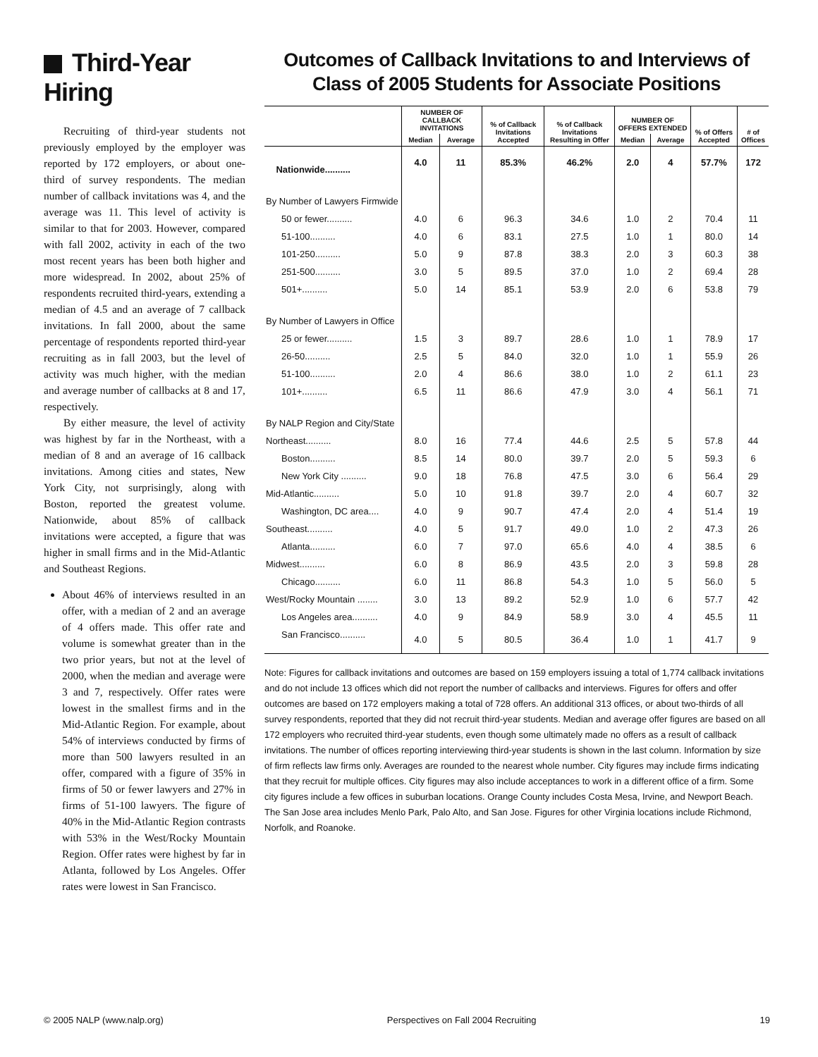Third-Year Hiring
Recruiting of third-year students not previously employed by the employer was reported by 172 employers, or about one-third of survey respondents. The median number of callback invitations was 4, and the average was 11. This level of activity is similar to that for 2003. However, compared with fall 2002, activity in each of the two most recent years has been both higher and more widespread. In 2002, about 25% of respondents recruited third-years, extending a median of 4.5 and an average of 7 callback invitations. In fall 2000, about the same percentage of respondents reported third-year recruiting as in fall 2003, but the level of activity was much higher, with the median and average number of callbacks at 8 and 17, respectively.
By either measure, the level of activity was highest by far in the Northeast, with a median of 8 and an average of 16 callback invitations. Among cities and states, New York City, not surprisingly, along with Boston, reported the greatest volume. Nationwide, about 85% of callback invitations were accepted, a figure that was higher in small firms and in the Mid-Atlantic and Southeast Regions.
About 46% of interviews resulted in an offer, with a median of 2 and an average of 4 offers made. This offer rate and volume is somewhat greater than in the two prior years, but not at the level of 2000, when the median and average were 3 and 7, respectively. Offer rates were lowest in the smallest firms and in the Mid-Atlantic Region. For example, about 54% of interviews conducted by firms of more than 500 lawyers resulted in an offer, compared with a figure of 35% in firms of 50 or fewer lawyers and 27% in firms of 51-100 lawyers. The figure of 40% in the Mid-Atlantic Region contrasts with 53% in the West/Rocky Mountain Region. Offer rates were highest by far in Atlanta, followed by Los Angeles. Offer rates were lowest in San Francisco.
Outcomes of Callback Invitations to and Interviews of Class of 2005 Students for Associate Positions
| | NUMBER OF CALLBACK INVITATIONS | | % of Callback Invitations Accepted | % of Callback Invitations Resulting in Offer | NUMBER OF OFFERS EXTENDED | | % of Offers Accepted | # of Offices |
| --- | --- | --- | --- | --- | --- | --- | --- | --- |
| | Median | Average | | | Median | Average | | |
| Nationwide.......... | 4.0 | 11 | 85.3% | 46.2% | 2.0 | 4 | 57.7% | 172 |
| By Number of Lawyers Firmwide | | | | | | | | |
| 50 or fewer.......... | 4.0 | 6 | 96.3 | 34.6 | 1.0 | 2 | 70.4 | 11 |
| 51-100.......... | 4.0 | 6 | 83.1 | 27.5 | 1.0 | 1 | 80.0 | 14 |
| 101-250.......... | 5.0 | 9 | 87.8 | 38.3 | 2.0 | 3 | 60.3 | 38 |
| 251-500.......... | 3.0 | 5 | 89.5 | 37.0 | 1.0 | 2 | 69.4 | 28 |
| 501+.......... | 5.0 | 14 | 85.1 | 53.9 | 2.0 | 6 | 53.8 | 79 |
| By Number of Lawyers in Office | | | | | | | | |
| 25 or fewer.......... | 1.5 | 3 | 89.7 | 28.6 | 1.0 | 1 | 78.9 | 17 |
| 26-50.......... | 2.5 | 5 | 84.0 | 32.0 | 1.0 | 1 | 55.9 | 26 |
| 51-100.......... | 2.0 | 4 | 86.6 | 38.0 | 1.0 | 2 | 61.1 | 23 |
| 101+.......... | 6.5 | 11 | 86.6 | 47.9 | 3.0 | 4 | 56.1 | 71 |
| By NALP Region and City/State | | | | | | | | |
| Northeast.......... | 8.0 | 16 | 77.4 | 44.6 | 2.5 | 5 | 57.8 | 44 |
| Boston.......... | 8.5 | 14 | 80.0 | 39.7 | 2.0 | 5 | 59.3 | 6 |
| New York City .......... | 9.0 | 18 | 76.8 | 47.5 | 3.0 | 6 | 56.4 | 29 |
| Mid-Atlantic.......... | 5.0 | 10 | 91.8 | 39.7 | 2.0 | 4 | 60.7 | 32 |
| Washington, DC area.... | 4.0 | 9 | 90.7 | 47.4 | 2.0 | 4 | 51.4 | 19 |
| Southeast.......... | 4.0 | 5 | 91.7 | 49.0 | 1.0 | 2 | 47.3 | 26 |
| Atlanta.......... | 6.0 | 7 | 97.0 | 65.6 | 4.0 | 4 | 38.5 | 6 |
| Midwest.......... | 6.0 | 8 | 86.9 | 43.5 | 2.0 | 3 | 59.8 | 28 |
| Chicago.......... | 6.0 | 11 | 86.8 | 54.3 | 1.0 | 5 | 56.0 | 5 |
| West/Rocky Mountain ........ | 3.0 | 13 | 89.2 | 52.9 | 1.0 | 6 | 57.7 | 42 |
| Los Angeles area.......... | 4.0 | 9 | 84.9 | 58.9 | 3.0 | 4 | 45.5 | 11 |
| San Francisco.......... | 4.0 | 5 | 80.5 | 36.4 | 1.0 | 1 | 41.7 | 9 |
Note: Figures for callback invitations and outcomes are based on 159 employers issuing a total of 1,774 callback invitations and do not include 13 offices which did not report the number of callbacks and interviews. Figures for offers and offer outcomes are based on 172 employers making a total of 728 offers. An additional 313 offices, or about two-thirds of all survey respondents, reported that they did not recruit third-year students. Median and average offer figures are based on all 172 employers who recruited third-year students, even though some ultimately made no offers as a result of callback invitations. The number of offices reporting interviewing third-year students is shown in the last column. Information by size of firm reflects law firms only. Averages are rounded to the nearest whole number. City figures may include firms indicating that they recruit for multiple offices. City figures may also include acceptances to work in a different office of a firm. Some city figures include a few offices in suburban locations. Orange County includes Costa Mesa, Irvine, and Newport Beach. The San Jose area includes Menlo Park, Palo Alto, and San Jose. Figures for other Virginia locations include Richmond, Norfolk, and Roanoke.
© 2005 NALP (www.nalp.org) Perspectives on Fall 2004 Recruiting 19